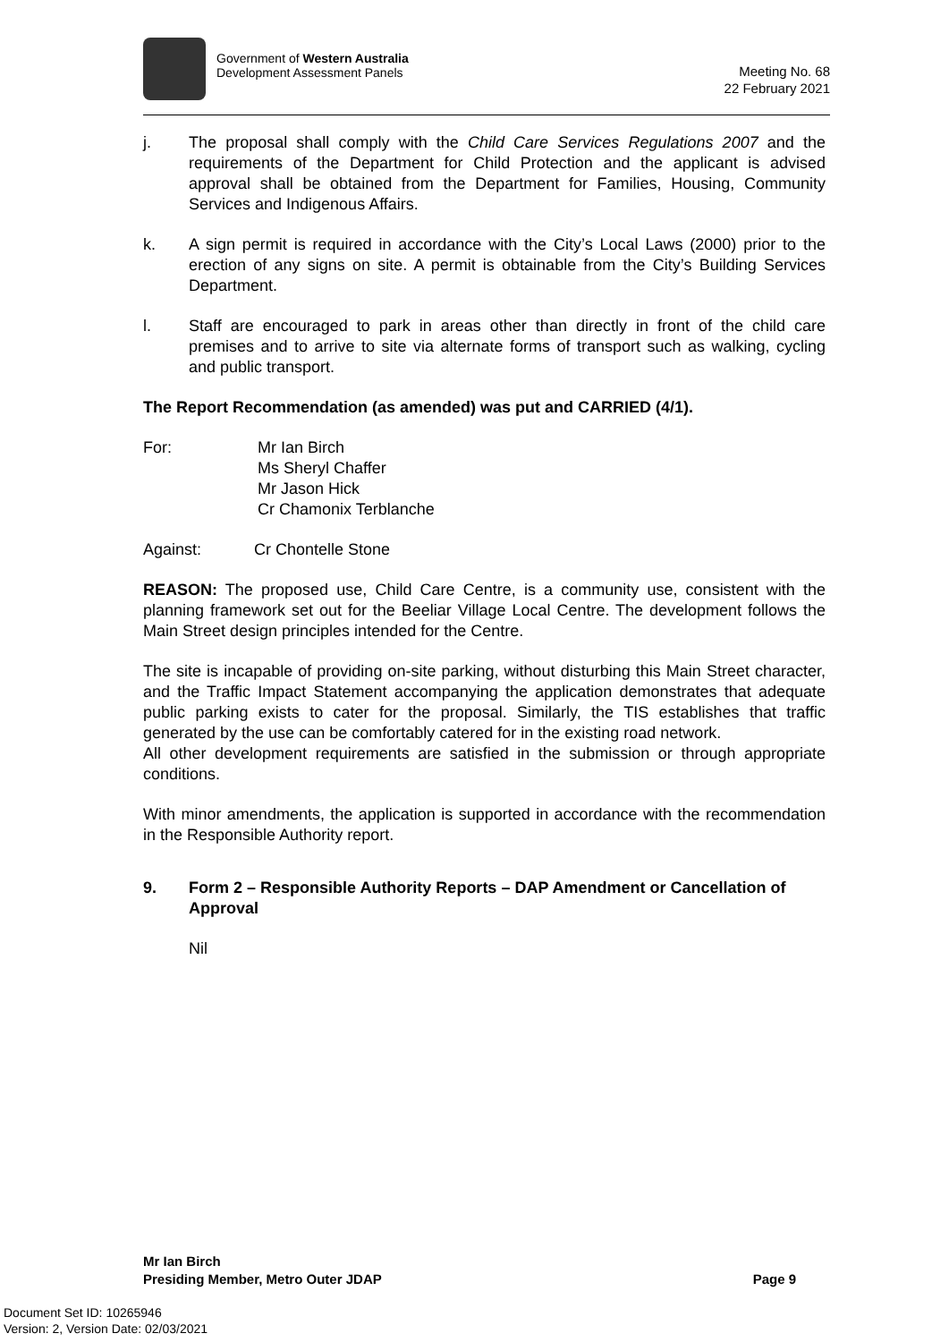Government of Western Australia
Development Assessment Panels
Meeting No. 68
22 February 2021
j. The proposal shall comply with the Child Care Services Regulations 2007 and the requirements of the Department for Child Protection and the applicant is advised approval shall be obtained from the Department for Families, Housing, Community Services and Indigenous Affairs.
k. A sign permit is required in accordance with the City’s Local Laws (2000) prior to the erection of any signs on site. A permit is obtainable from the City’s Building Services Department.
l. Staff are encouraged to park in areas other than directly in front of the child care premises and to arrive to site via alternate forms of transport such as walking, cycling and public transport.
The Report Recommendation (as amended) was put and CARRIED (4/1).
For: Mr Ian Birch
Ms Sheryl Chaffer
Mr Jason Hick
Cr Chamonix Terblanche
Against: Cr Chontelle Stone
REASON: The proposed use, Child Care Centre, is a community use, consistent with the planning framework set out for the Beeliar Village Local Centre. The development follows the Main Street design principles intended for the Centre.
The site is incapable of providing on-site parking, without disturbing this Main Street character, and the Traffic Impact Statement accompanying the application demonstrates that adequate public parking exists to cater for the proposal. Similarly, the TIS establishes that traffic generated by the use can be comfortably catered for in the existing road network.
All other development requirements are satisfied in the submission or through appropriate conditions.
With minor amendments, the application is supported in accordance with the recommendation in the Responsible Authority report.
9. Form 2 – Responsible Authority Reports – DAP Amendment or Cancellation of Approval
Nil
Mr Ian Birch
Presiding Member, Metro Outer JDAP Page 9
Document Set ID: 10265946
Version: 2, Version Date: 02/03/2021